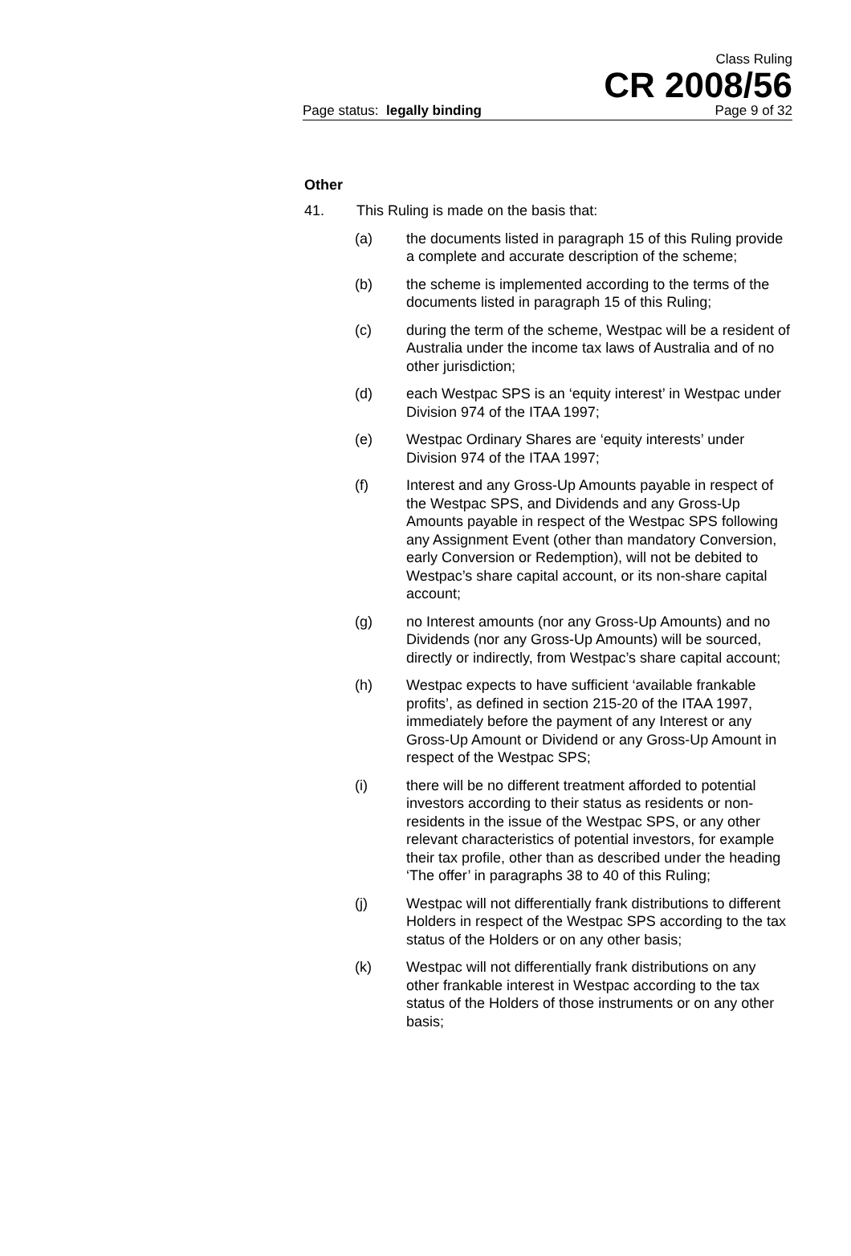Class Ruling
CR 2008/56
Page status: legally binding Page 9 of 32
Other
41. This Ruling is made on the basis that:
(a) the documents listed in paragraph 15 of this Ruling provide a complete and accurate description of the scheme;
(b) the scheme is implemented according to the terms of the documents listed in paragraph 15 of this Ruling;
(c) during the term of the scheme, Westpac will be a resident of Australia under the income tax laws of Australia and of no other jurisdiction;
(d) each Westpac SPS is an ‘equity interest’ in Westpac under Division 974 of the ITAA 1997;
(e) Westpac Ordinary Shares are ‘equity interests’ under Division 974 of the ITAA 1997;
(f) Interest and any Gross-Up Amounts payable in respect of the Westpac SPS, and Dividends and any Gross-Up Amounts payable in respect of the Westpac SPS following any Assignment Event (other than mandatory Conversion, early Conversion or Redemption), will not be debited to Westpac’s share capital account, or its non-share capital account;
(g) no Interest amounts (nor any Gross-Up Amounts) and no Dividends (nor any Gross-Up Amounts) will be sourced, directly or indirectly, from Westpac’s share capital account;
(h) Westpac expects to have sufficient ‘available frankable profits’, as defined in section 215-20 of the ITAA 1997, immediately before the payment of any Interest or any Gross-Up Amount or Dividend or any Gross-Up Amount in respect of the Westpac SPS;
(i) there will be no different treatment afforded to potential investors according to their status as residents or non-residents in the issue of the Westpac SPS, or any other relevant characteristics of potential investors, for example their tax profile, other than as described under the heading ‘The offer’ in paragraphs 38 to 40 of this Ruling;
(j) Westpac will not differentially frank distributions to different Holders in respect of the Westpac SPS according to the tax status of the Holders or on any other basis;
(k) Westpac will not differentially frank distributions on any other frankable interest in Westpac according to the tax status of the Holders of those instruments or on any other basis;